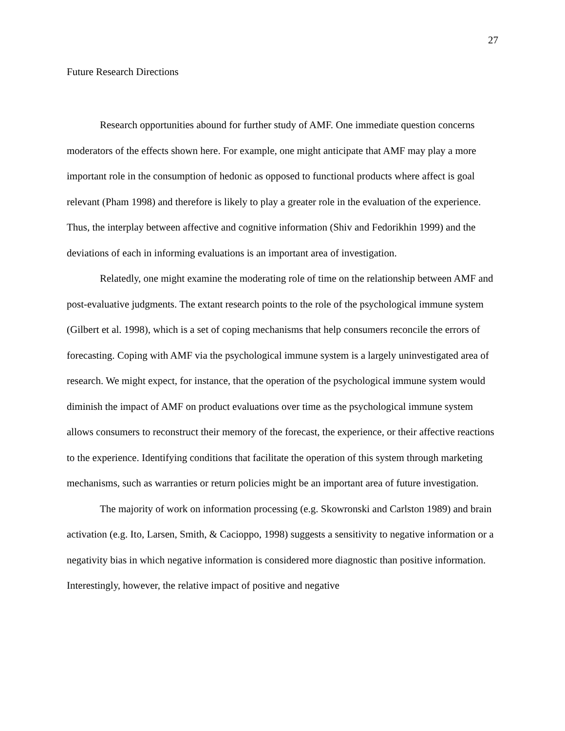27
Future Research Directions
Research opportunities abound for further study of AMF. One immediate question concerns moderators of the effects shown here. For example, one might anticipate that AMF may play a more important role in the consumption of hedonic as opposed to functional products where affect is goal relevant (Pham 1998) and therefore is likely to play a greater role in the evaluation of the experience. Thus, the interplay between affective and cognitive information (Shiv and Fedorikhin 1999) and the deviations of each in informing evaluations is an important area of investigation.
Relatedly, one might examine the moderating role of time on the relationship between AMF and post-evaluative judgments. The extant research points to the role of the psychological immune system (Gilbert et al. 1998), which is a set of coping mechanisms that help consumers reconcile the errors of forecasting. Coping with AMF via the psychological immune system is a largely uninvestigated area of research. We might expect, for instance, that the operation of the psychological immune system would diminish the impact of AMF on product evaluations over time as the psychological immune system allows consumers to reconstruct their memory of the forecast, the experience, or their affective reactions to the experience. Identifying conditions that facilitate the operation of this system through marketing mechanisms, such as warranties or return policies might be an important area of future investigation.
The majority of work on information processing (e.g. Skowronski and Carlston 1989) and brain activation (e.g. Ito, Larsen, Smith, & Cacioppo, 1998) suggests a sensitivity to negative information or a negativity bias in which negative information is considered more diagnostic than positive information. Interestingly, however, the relative impact of positive and negative